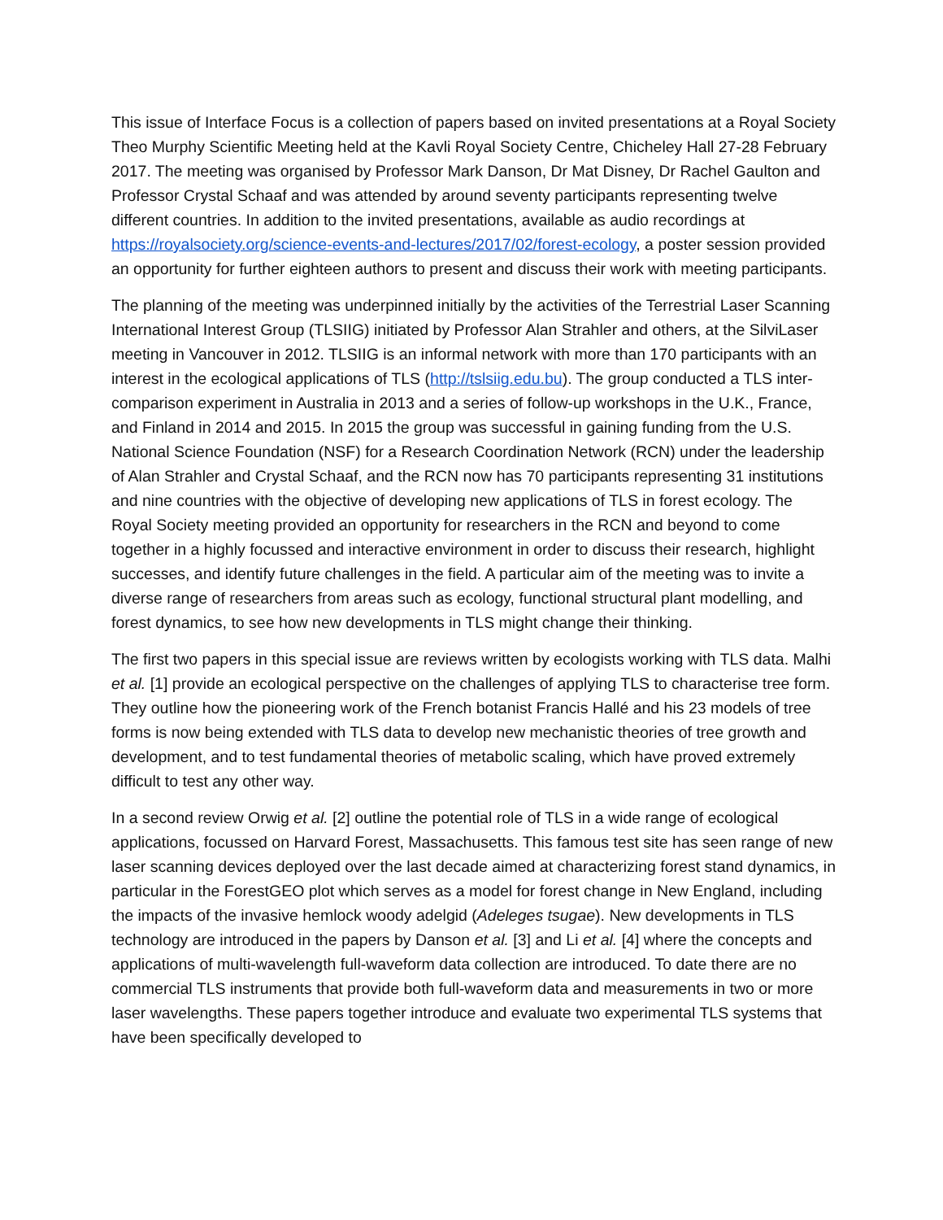This issue of Interface Focus is a collection of papers based on invited presentations at a Royal Society Theo Murphy Scientific Meeting held at the Kavli Royal Society Centre, Chicheley Hall 27-28 February 2017. The meeting was organised by Professor Mark Danson, Dr Mat Disney, Dr Rachel Gaulton and Professor Crystal Schaaf and was attended by around seventy participants representing twelve different countries. In addition to the invited presentations, available as audio recordings at https://royalsociety.org/science-events-and-lectures/2017/02/forest-ecology, a poster session provided an opportunity for further eighteen authors to present and discuss their work with meeting participants.
The planning of the meeting was underpinned initially by the activities of the Terrestrial Laser Scanning International Interest Group (TLSIIG) initiated by Professor Alan Strahler and others, at the SilviLaser meeting in Vancouver in 2012. TLSIIG is an informal network with more than 170 participants with an interest in the ecological applications of TLS (http://tslsiig.edu.bu). The group conducted a TLS inter-comparison experiment in Australia in 2013 and a series of follow-up workshops in the U.K., France, and Finland in 2014 and 2015. In 2015 the group was successful in gaining funding from the U.S. National Science Foundation (NSF) for a Research Coordination Network (RCN) under the leadership of Alan Strahler and Crystal Schaaf, and the RCN now has 70 participants representing 31 institutions and nine countries with the objective of developing new applications of TLS in forest ecology. The Royal Society meeting provided an opportunity for researchers in the RCN and beyond to come together in a highly focussed and interactive environment in order to discuss their research, highlight successes, and identify future challenges in the field. A particular aim of the meeting was to invite a diverse range of researchers from areas such as ecology, functional structural plant modelling, and forest dynamics, to see how new developments in TLS might change their thinking.
The first two papers in this special issue are reviews written by ecologists working with TLS data. Malhi et al. [1] provide an ecological perspective on the challenges of applying TLS to characterise tree form. They outline how the pioneering work of the French botanist Francis Hallé and his 23 models of tree forms is now being extended with TLS data to develop new mechanistic theories of tree growth and development, and to test fundamental theories of metabolic scaling, which have proved extremely difficult to test any other way.
In a second review Orwig et al. [2] outline the potential role of TLS in a wide range of ecological applications, focussed on Harvard Forest, Massachusetts. This famous test site has seen range of new laser scanning devices deployed over the last decade aimed at characterizing forest stand dynamics, in particular in the ForestGEO plot which serves as a model for forest change in New England, including the impacts of the invasive hemlock woody adelgid (Adeleges tsugae). New developments in TLS technology are introduced in the papers by Danson et al. [3] and Li et al. [4] where the concepts and applications of multi-wavelength full-waveform data collection are introduced. To date there are no commercial TLS instruments that provide both full-waveform data and measurements in two or more laser wavelengths. These papers together introduce and evaluate two experimental TLS systems that have been specifically developed to